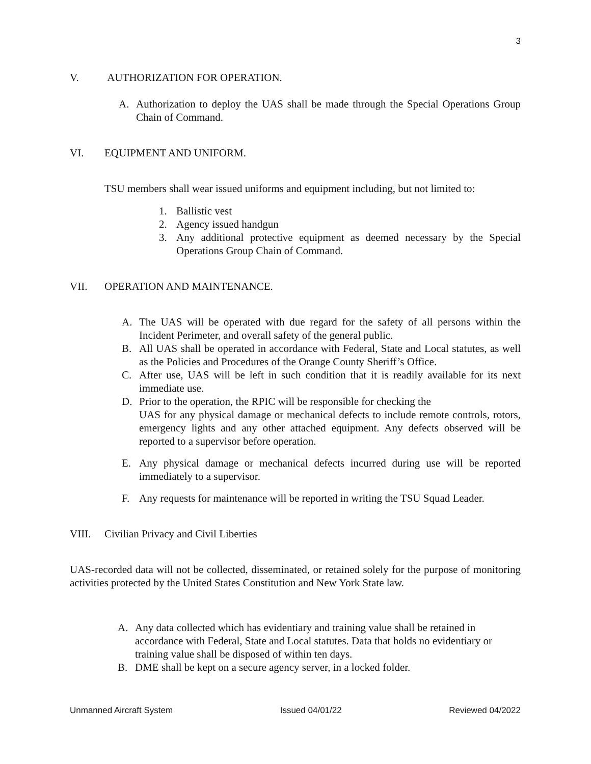3
V. AUTHORIZATION FOR OPERATION.
A. Authorization to deploy the UAS shall be made through the Special Operations Group Chain of Command.
VI. EQUIPMENT AND UNIFORM.
TSU members shall wear issued uniforms and equipment including, but not limited to:
1. Ballistic vest
2. Agency issued handgun
3. Any additional protective equipment as deemed necessary by the Special Operations Group Chain of Command.
VII. OPERATION AND MAINTENANCE.
A. The UAS will be operated with due regard for the safety of all persons within the Incident Perimeter, and overall safety of the general public.
B. All UAS shall be operated in accordance with Federal, State and Local statutes, as well as the Policies and Procedures of the Orange County Sheriff’s Office.
C. After use, UAS will be left in such condition that it is readily available for its next immediate use.
D. Prior to the operation, the RPIC will be responsible for checking the
UAS for any physical damage or mechanical defects to include remote controls, rotors, emergency lights and any other attached equipment. Any defects observed will be reported to a supervisor before operation.
E. Any physical damage or mechanical defects incurred during use will be reported immediately to a supervisor.
F. Any requests for maintenance will be reported in writing the TSU Squad Leader.
VIII. Civilian Privacy and Civil Liberties
UAS-recorded data will not be collected, disseminated, or retained solely for the purpose of monitoring activities protected by the United States Constitution and New York State law.
A. Any data collected which has evidentiary and training value shall be retained in accordance with Federal, State and Local statutes. Data that holds no evidentiary or training value shall be disposed of within ten days.
B. DME shall be kept on a secure agency server, in a locked folder.
Unmanned Aircraft System Issued 04/01/22 Reviewed 04/2022